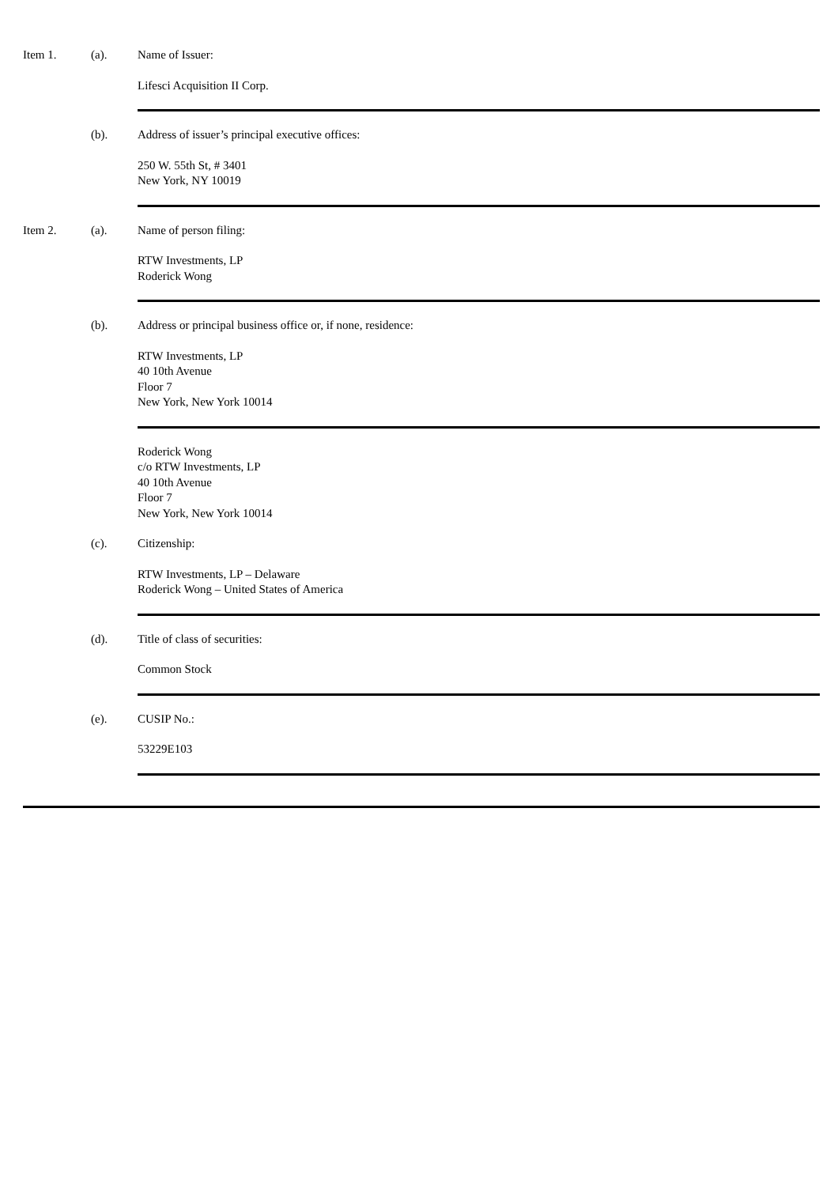Item 1. (a). Name of Issuer:
Lifesci Acquisition II Corp.
(b). Address of issuer’s principal executive offices:
250 W. 55th St, # 3401
New York, NY 10019
Item 2. (a). Name of person filing:
RTW Investments, LP
Roderick Wong
(b). Address or principal business office or, if none, residence:
RTW Investments, LP
40 10th Avenue
Floor 7
New York, New York 10014
Roderick Wong
c/o RTW Investments, LP
40 10th Avenue
Floor 7
New York, New York 10014
(c). Citizenship:
RTW Investments, LP – Delaware
Roderick Wong – United States of America
(d). Title of class of securities:
Common Stock
(e). CUSIP No.:
53229E103